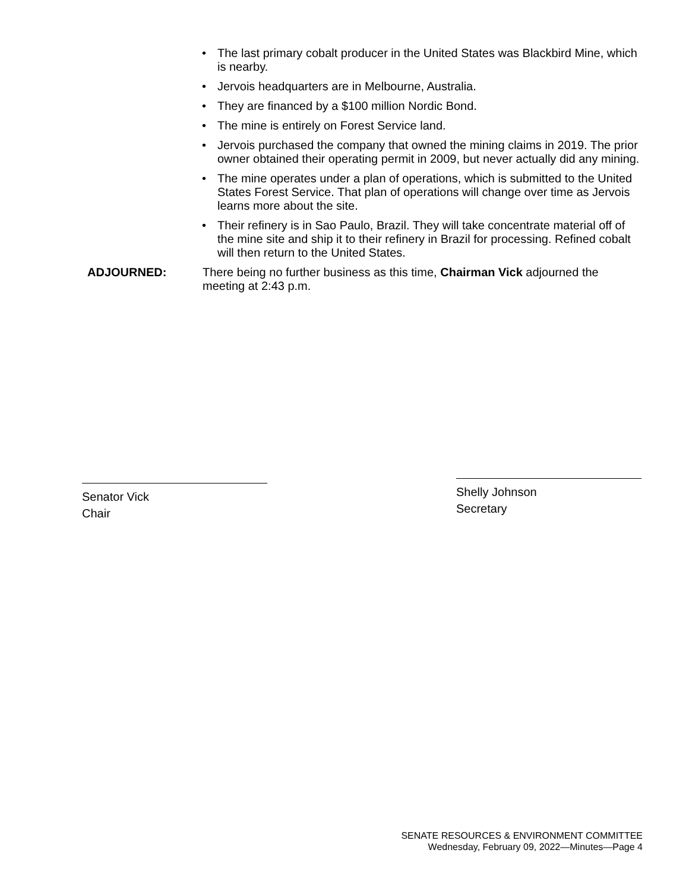• The last primary cobalt producer in the United States was Blackbird Mine, which is nearby.
• Jervois headquarters are in Melbourne, Australia.
• They are financed by a $100 million Nordic Bond.
• The mine is entirely on Forest Service land.
• Jervois purchased the company that owned the mining claims in 2019. The prior owner obtained their operating permit in 2009, but never actually did any mining.
• The mine operates under a plan of operations, which is submitted to the United States Forest Service. That plan of operations will change over time as Jervois learns more about the site.
• Their refinery is in Sao Paulo, Brazil. They will take concentrate material off of the mine site and ship it to their refinery in Brazil for processing. Refined cobalt will then return to the United States.
ADJOURNED: There being no further business as this time, Chairman Vick adjourned the meeting at 2:43 p.m.
Senator Vick
Chair
Shelly Johnson
Secretary
SENATE RESOURCES & ENVIRONMENT COMMITTEE
Wednesday, February 09, 2022—Minutes—Page 4